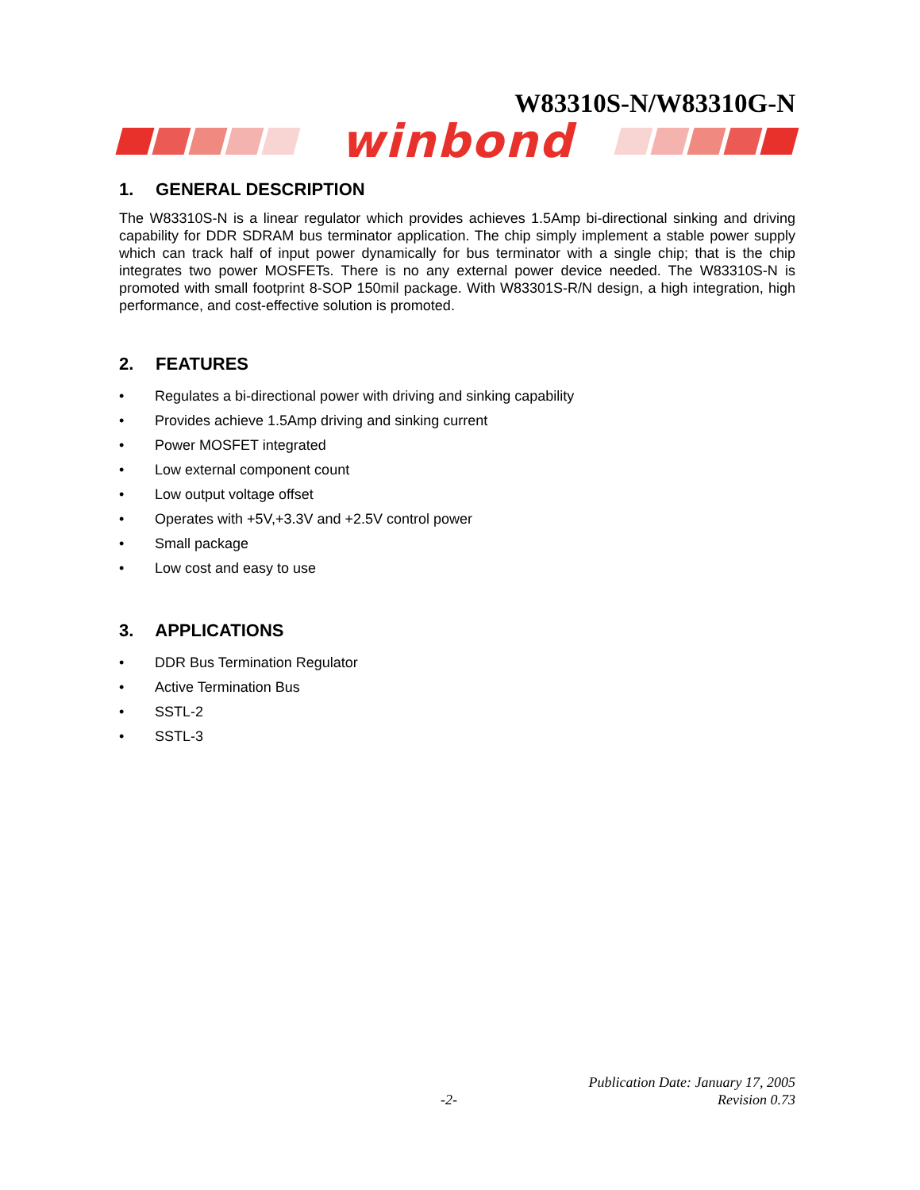W83310S-N/W83310G-N
winbond
1. GENERAL DESCRIPTION
The W83310S-N is a linear regulator which provides achieves 1.5Amp bi-directional sinking and driving capability for DDR SDRAM bus terminator application. The chip simply implement a stable power supply which can track half of input power dynamically for bus terminator with a single chip; that is the chip integrates two power MOSFETs. There is no any external power device needed. The W83310S-N is promoted with small footprint 8-SOP 150mil package. With W83301S-R/N design, a high integration, high performance, and cost-effective solution is promoted.
2. FEATURES
• Regulates a bi-directional power with driving and sinking capability
• Provides achieve 1.5Amp driving and sinking current
• Power MOSFET integrated
• Low external component count
• Low output voltage offset
• Operates with +5V,+3.3V and +2.5V control power
• Small package
• Low cost and easy to use
3. APPLICATIONS
• DDR Bus Termination Regulator
• Active Termination Bus
• SSTL-2
• SSTL-3
Publication Date: January 17, 2005
-2- Revision 0.73